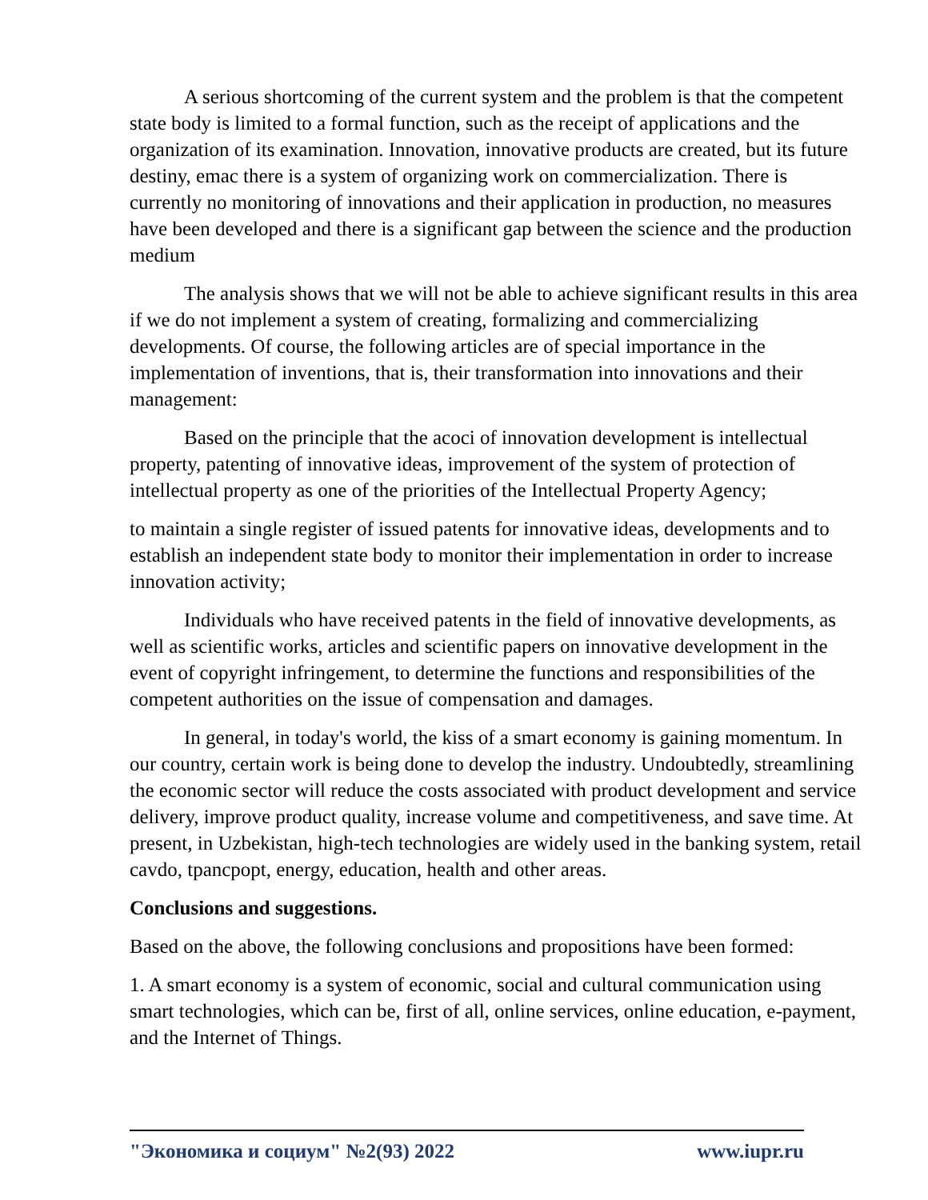A serious shortcoming of the current system and the problem is that the competent state body is limited to a formal function, such as the receipt of applications and the organization of its examination. Innovation, innovative products are created, but its future destiny, emac there is a system of organizing work on commercialization. There is currently no monitoring of innovations and their application in production, no measures have been developed and there is a significant gap between the science and the production medium
The analysis shows that we will not be able to achieve significant results in this area if we do not implement a system of creating, formalizing and commercializing developments. Of course, the following articles are of special importance in the implementation of inventions, that is, their transformation into innovations and their management:
Based on the principle that the acoci of innovation development is intellectual property, patenting of innovative ideas, improvement of the system of protection of intellectual property as one of the priorities of the Intellectual Property Agency;
to maintain a single register of issued patents for innovative ideas, developments and to establish an independent state body to monitor their implementation in order to increase innovation activity;
Individuals who have received patents in the field of innovative developments, as well as scientific works, articles and scientific papers on innovative development in the event of copyright infringement, to determine the functions and responsibilities of the competent authorities on the issue of compensation and damages.
In general, in today's world, the kiss of a smart economy is gaining momentum. In our country, certain work is being done to develop the industry. Undoubtedly, streamlining the economic sector will reduce the costs associated with product development and service delivery, improve product quality, increase volume and competitiveness, and save time. At present, in Uzbekistan, high-tech technologies are widely used in the banking system, retail cavdo, tpancpopt, energy, education, health and other areas.
Conclusions and suggestions.
Based on the above, the following conclusions and propositions have been formed:
1. A smart economy is a system of economic, social and cultural communication using smart technologies, which can be, first of all, online services, online education, e-payment, and the Internet of Things.
"Экономика и социум" №2(93) 2022 www.iupr.ru